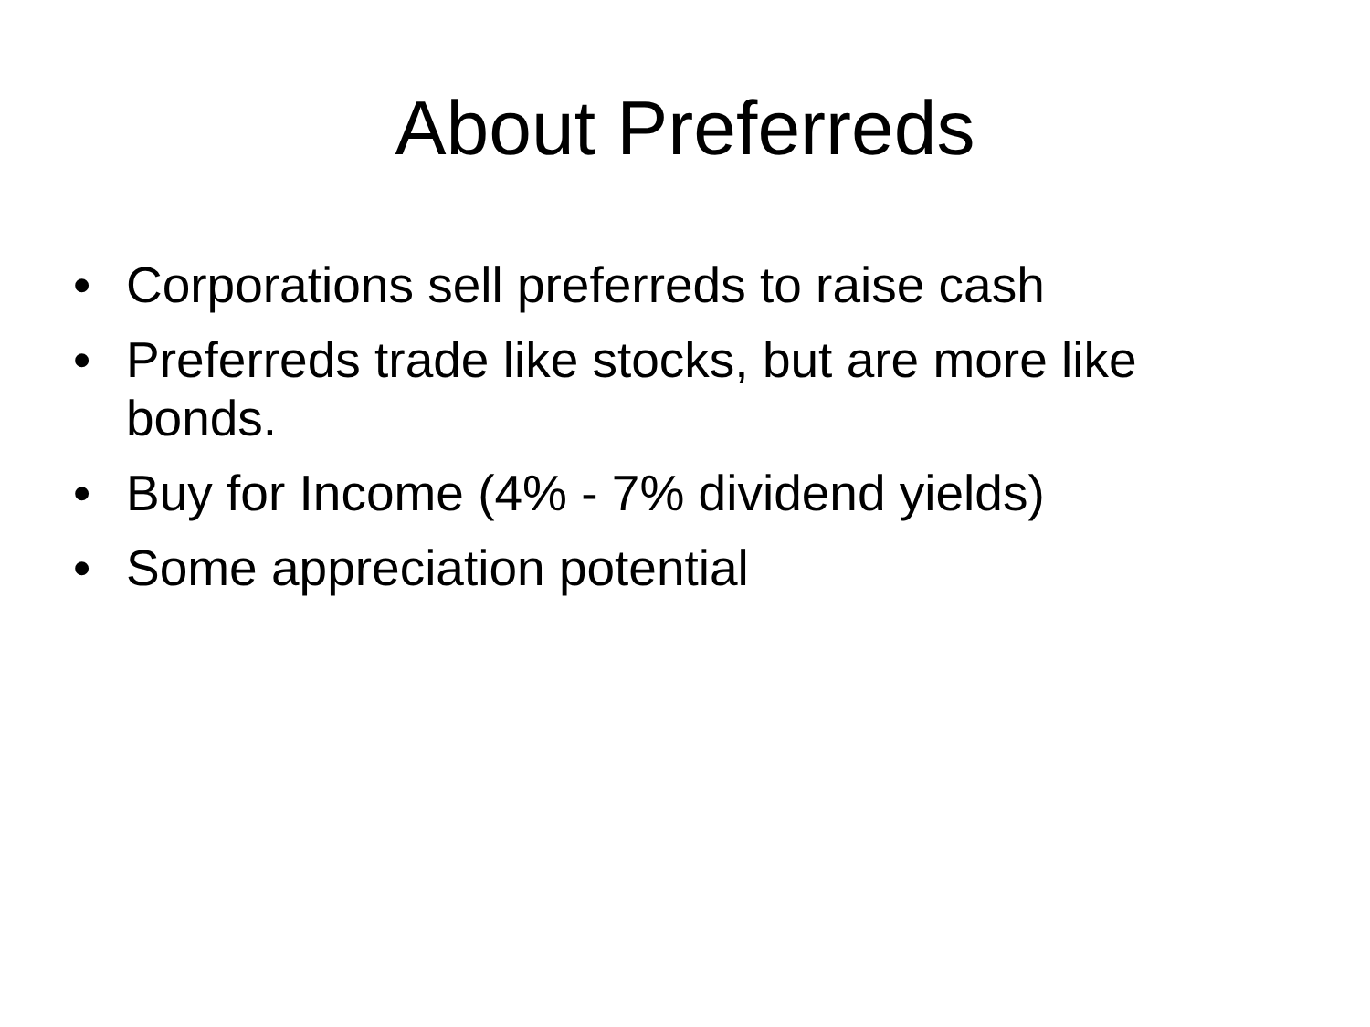About Preferreds
• Corporations sell preferreds to raise cash
• Preferreds trade like stocks, but are more like bonds.
• Buy for Income (4% - 7% dividend yields)
• Some appreciation potential